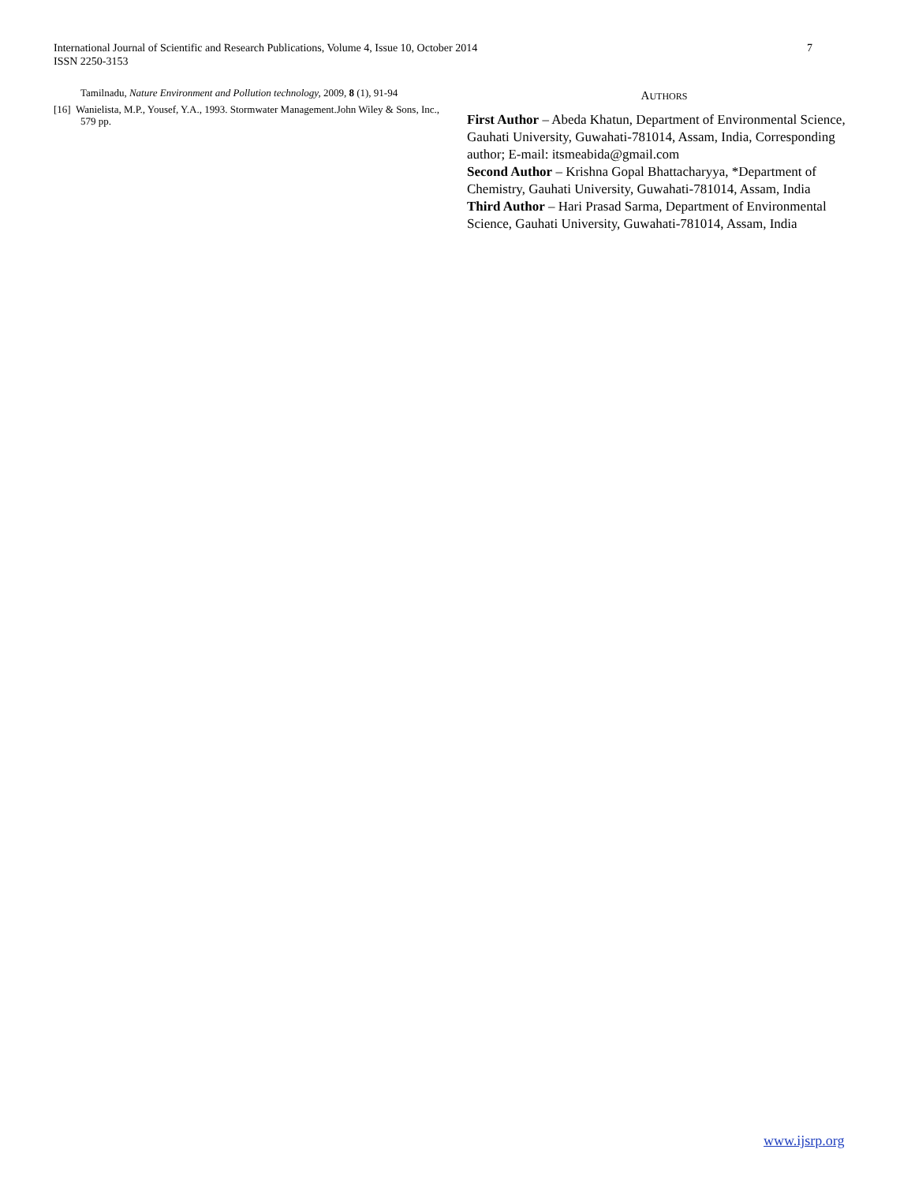7 International Journal of Scientific and Research Publications, Volume 4, Issue 10, October 2014
ISSN 2250-3153
Tamilnadu, Nature Environment and Pollution technology, 2009, 8 (1), 91-94
[16] Wanielista, M.P., Yousef, Y.A., 1993. Stormwater Management.John Wiley & Sons, Inc., 579 pp.
AUTHORS
First Author – Abeda Khatun, Department of Environmental Science, Gauhati University, Guwahati-781014, Assam, India, Corresponding author; E-mail: itsmeabida@gmail.com
Second Author – Krishna Gopal Bhattacharyya, *Department of Chemistry, Gauhati University, Guwahati-781014, Assam, India
Third Author – Hari Prasad Sarma, Department of Environmental Science, Gauhati University, Guwahati-781014, Assam, India
www.ijsrp.org